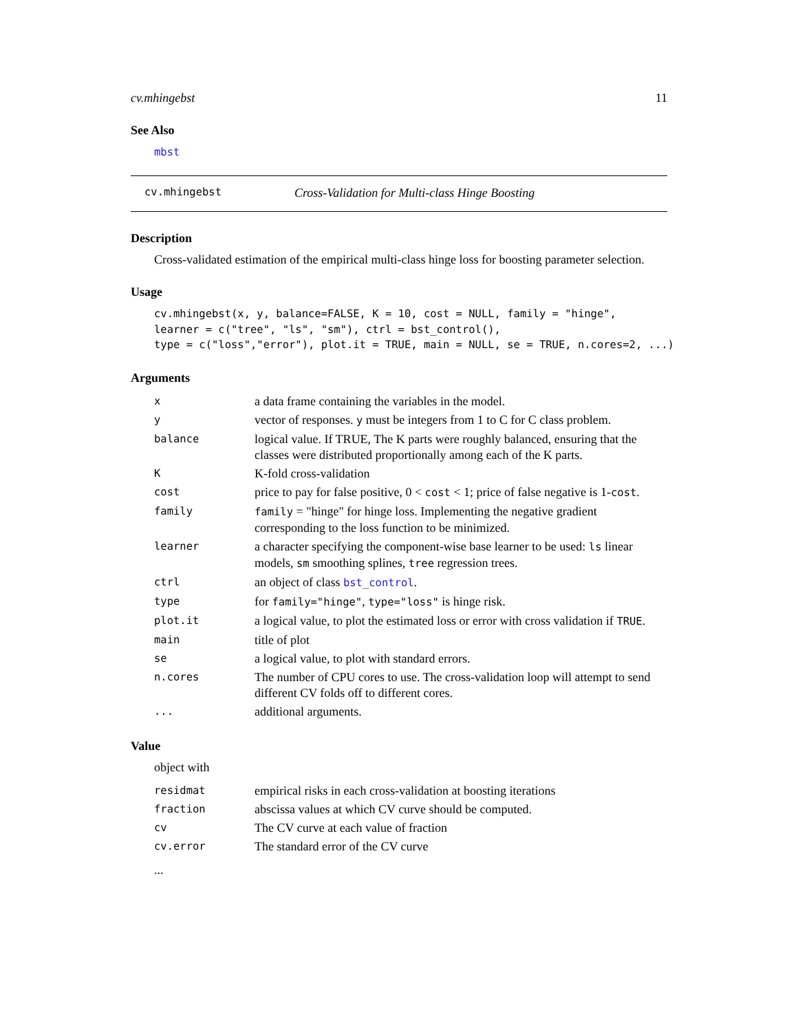cv.mhingebst 11
See Also
mbst
cv.mhingebst Cross-Validation for Multi-class Hinge Boosting
Description
Cross-validated estimation of the empirical multi-class hinge loss for boosting parameter selection.
Usage
cv.mhingebst(x, y, balance=FALSE, K = 10, cost = NULL, family = "hinge",
learner = c("tree", "ls", "sm"), ctrl = bst_control(),
type = c("loss","error"), plot.it = TRUE, main = NULL, se = TRUE, n.cores=2, ...)
Arguments
| x | a data frame containing the variables in the model. |
| y | vector of responses. y must be integers from 1 to C for C class problem. |
| balance | logical value. If TRUE, The K parts were roughly balanced, ensuring that the classes were distributed proportionally among each of the K parts. |
| K | K-fold cross-validation |
| cost | price to pay for false positive, 0 < cost < 1; price of false negative is 1- cost . |
| family | family = "hinge" for hinge loss. Implementing the negative gradient corresponding to the loss function to be minimized. |
| learner | a character specifying the component-wise base learner to be used: ls linear models, sm smoothing splines, tree regression trees. |
| ctrl | an object of class bst_control . |
| type | for family="hinge" , type="loss" is hinge risk. |
| plot.it | a logical value, to plot the estimated loss or error with cross validation if TRUE . |
| main | title of plot |
| se | a logical value, to plot with standard errors. |
| n.cores | The number of CPU cores to use. The cross-validation loop will attempt to send different CV folds off to different cores. |
| ... | additional arguments. |
Value
object with
| residmat | empirical risks in each cross-validation at boosting iterations |
| fraction | abscissa values at which CV curve should be computed. |
| cv | The CV curve at each value of fraction |
| cv.error | The standard error of the CV curve |
...